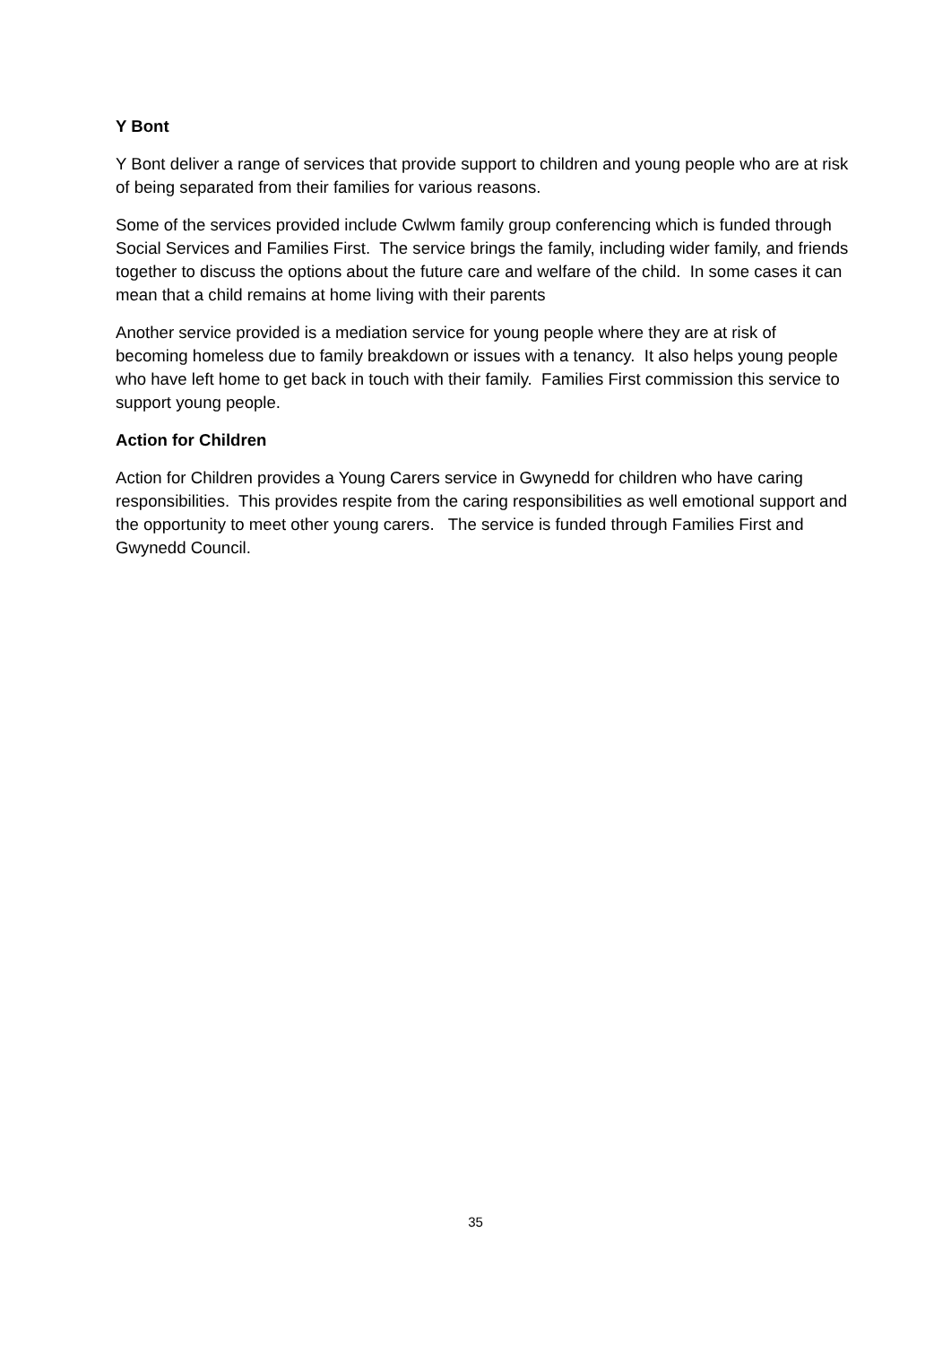Y Bont
Y Bont deliver a range of services that provide support to children and young people who are at risk of being separated from their families for various reasons.
Some of the services provided include Cwlwm family group conferencing which is funded through Social Services and Families First. The service brings the family, including wider family, and friends together to discuss the options about the future care and welfare of the child. In some cases it can mean that a child remains at home living with their parents
Another service provided is a mediation service for young people where they are at risk of becoming homeless due to family breakdown or issues with a tenancy. It also helps young people who have left home to get back in touch with their family. Families First commission this service to support young people.
Action for Children
Action for Children provides a Young Carers service in Gwynedd for children who have caring responsibilities. This provides respite from the caring responsibilities as well emotional support and the opportunity to meet other young carers. The service is funded through Families First and Gwynedd Council.
35